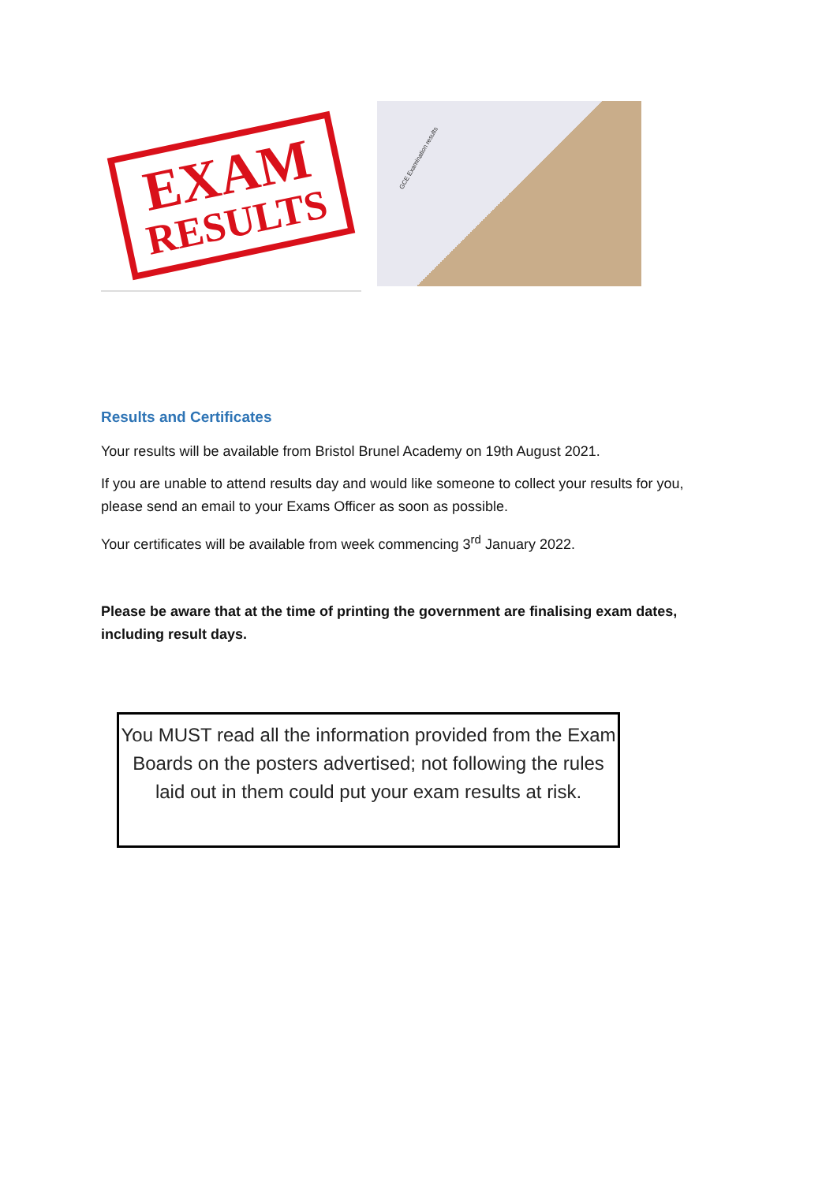EXAM
RESULTS
GCE Examination results
Results and Certificates
Your results will be available from Bristol Brunel Academy on 19th August 2021.
If you are unable to attend results day and would like someone to collect your results for you, please send an email to your Exams Officer as soon as possible.
Your certificates will be available from week commencing 3<sup>rd</sup> January 2022.
Please be aware that at the time of printing the government are finalising exam dates, including result days.
You MUST read all the information provided from the Exam Boards on the posters advertised; not following the rules laid out in them could put your exam results at risk.